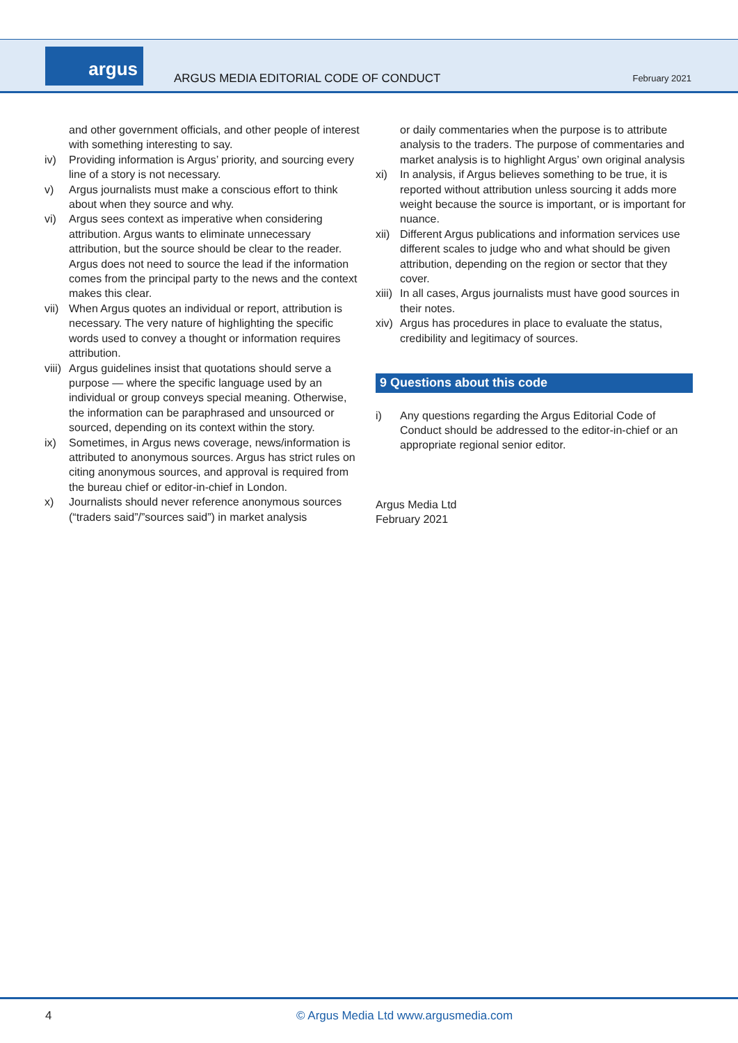argus
ARGUS MEDIA EDITORIAL CODE OF CONDUCT
February 2021
and other government officials, and other people of interest with something interesting to say.
iv) Providing information is Argus’ priority, and sourcing every line of a story is not necessary.
v) Argus journalists must make a conscious effort to think about when they source and why.
vi) Argus sees context as imperative when considering attribution. Argus wants to eliminate unnecessary attribution, but the source should be clear to the reader. Argus does not need to source the lead if the information comes from the principal party to the news and the context makes this clear.
vii)
When Argus quotes an individual or report, attribution is necessary. The very nature of highlighting the specific words used to convey a thought or information requires attribution.
viii)
Argus guidelines insist that quotations should serve a purpose — where the specific language used by an individual or group conveys special meaning. Otherwise, the information can be paraphrased and unsourced or sourced, depending on its context within the story.
ix) Sometimes, in Argus news coverage, news/information is attributed to anonymous sources. Argus has strict rules on citing anonymous sources, and approval is required from the bureau chief or editor-in-chief in London.
x) Journalists should never reference anonymous sources (“traders said”/”sources said”) in market analysis
or daily commentaries when the purpose is to attribute analysis to the traders. The purpose of commentaries and market analysis is to highlight Argus’ own original analysis
xi) In analysis, if Argus believes something to be true, it is reported without attribution unless sourcing it adds more weight because the source is important, or is important for nuance.
xii)
Different Argus publications and information services use different scales to judge who and what should be given attribution, depending on the region or sector that they cover.
xiii)
In all cases, Argus journalists must have good sources in their notes.
xiv)
Argus has procedures in place to evaluate the status, credibility and legitimacy of sources.
9 Questions about this code
i) Any questions regarding the Argus Editorial Code of Conduct should be addressed to the editor-in-chief or an appropriate regional senior editor.
Argus Media Ltd
February 2021
4
© Argus Media Ltd www.argusmedia.com